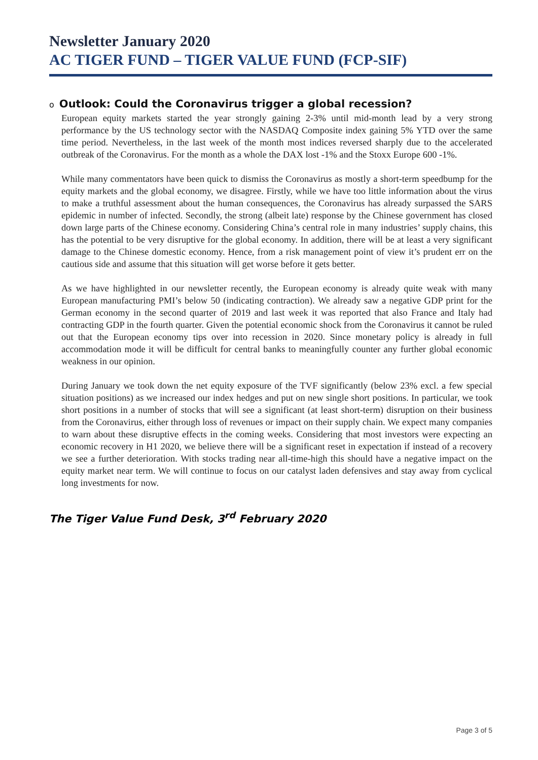Newsletter January 2020
AC TIGER FUND – TIGER VALUE FUND (FCP-SIF)
o Outlook: Could the Coronavirus trigger a global recession?
European equity markets started the year strongly gaining 2-3% until mid-month lead by a very strong performance by the US technology sector with the NASDAQ Composite index gaining 5% YTD over the same time period. Nevertheless, in the last week of the month most indices reversed sharply due to the accelerated outbreak of the Coronavirus. For the month as a whole the DAX lost -1% and the Stoxx Europe 600 -1%.
While many commentators have been quick to dismiss the Coronavirus as mostly a short-term speedbump for the equity markets and the global economy, we disagree. Firstly, while we have too little information about the virus to make a truthful assessment about the human consequences, the Coronavirus has already surpassed the SARS epidemic in number of infected. Secondly, the strong (albeit late) response by the Chinese government has closed down large parts of the Chinese economy. Considering China’s central role in many industries’ supply chains, this has the potential to be very disruptive for the global economy. In addition, there will be at least a very significant damage to the Chinese domestic economy. Hence, from a risk management point of view it’s prudent err on the cautious side and assume that this situation will get worse before it gets better.
As we have highlighted in our newsletter recently, the European economy is already quite weak with many European manufacturing PMI’s below 50 (indicating contraction). We already saw a negative GDP print for the German economy in the second quarter of 2019 and last week it was reported that also France and Italy had contracting GDP in the fourth quarter. Given the potential economic shock from the Coronavirus it cannot be ruled out that the European economy tips over into recession in 2020. Since monetary policy is already in full accommodation mode it will be difficult for central banks to meaningfully counter any further global economic weakness in our opinion.
During January we took down the net equity exposure of the TVF significantly (below 23% excl. a few special situation positions) as we increased our index hedges and put on new single short positions. In particular, we took short positions in a number of stocks that will see a significant (at least short-term) disruption on their business from the Coronavirus, either through loss of revenues or impact on their supply chain. We expect many companies to warn about these disruptive effects in the coming weeks. Considering that most investors were expecting an economic recovery in H1 2020, we believe there will be a significant reset in expectation if instead of a recovery we see a further deterioration. With stocks trading near all-time-high this should have a negative impact on the equity market near term. We will continue to focus on our catalyst laden defensives and stay away from cyclical long investments for now.
The Tiger Value Fund Desk, 3<sup>rd</sup> February 2020
Page 3 of 5